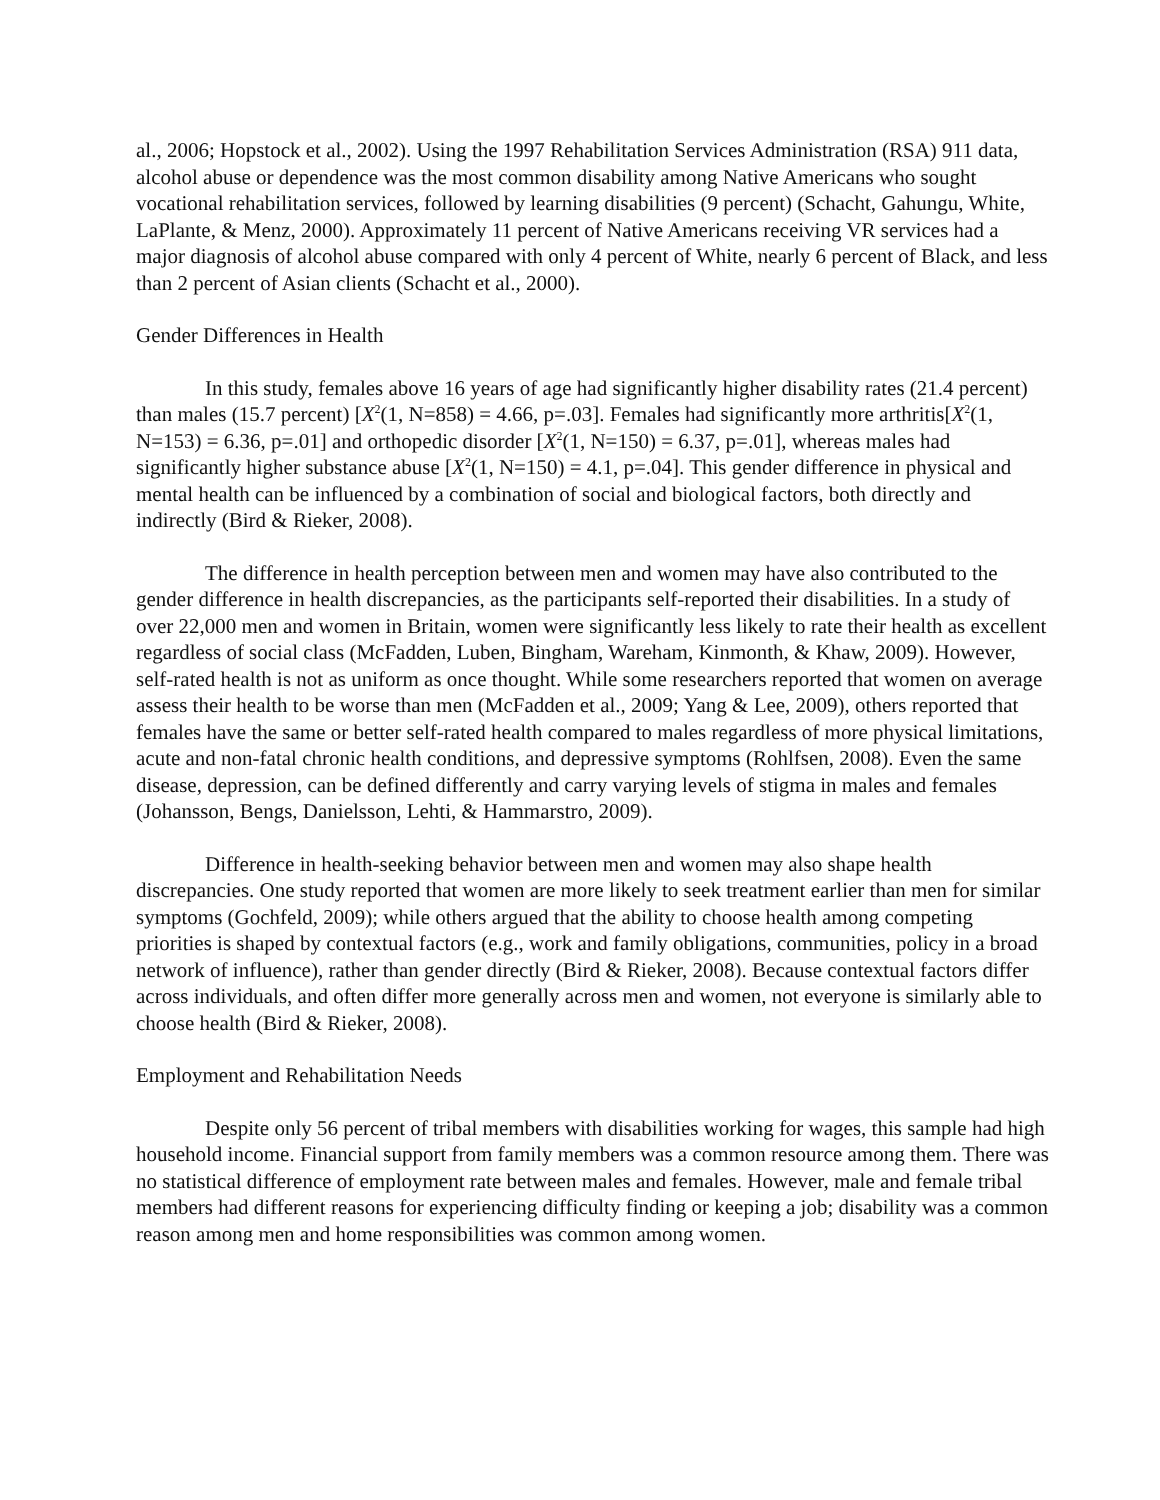al., 2006; Hopstock et al., 2002). Using the 1997 Rehabilitation Services Administration (RSA) 911 data, alcohol abuse or dependence was the most common disability among Native Americans who sought vocational rehabilitation services, followed by learning disabilities (9 percent) (Schacht, Gahungu, White, LaPlante, & Menz, 2000). Approximately 11 percent of Native Americans receiving VR services had a major diagnosis of alcohol abuse compared with only 4 percent of White, nearly 6 percent of Black, and less than 2 percent of Asian clients (Schacht et al., 2000).
Gender Differences in Health
In this study, females above 16 years of age had significantly higher disability rates (21.4 percent) than males (15.7 percent) [X<sup>2</sup>(1, N=858) = 4.66, p=.03]. Females had significantly more arthritis[X<sup>2</sup>(1, N=153) = 6.36, p=.01] and orthopedic disorder [X<sup>2</sup>(1, N=150) = 6.37, p=.01], whereas males had significantly higher substance abuse [X<sup>2</sup>(1, N=150) = 4.1, p=.04]. This gender difference in physical and mental health can be influenced by a combination of social and biological factors, both directly and indirectly (Bird & Rieker, 2008).
The difference in health perception between men and women may have also contributed to the gender difference in health discrepancies, as the participants self-reported their disabilities. In a study of over 22,000 men and women in Britain, women were significantly less likely to rate their health as excellent regardless of social class (McFadden, Luben, Bingham, Wareham, Kinmonth, & Khaw, 2009). However, self-rated health is not as uniform as once thought. While some researchers reported that women on average assess their health to be worse than men (McFadden et al., 2009; Yang & Lee, 2009), others reported that females have the same or better self-rated health compared to males regardless of more physical limitations, acute and non-fatal chronic health conditions, and depressive symptoms (Rohlfsen, 2008). Even the same disease, depression, can be defined differently and carry varying levels of stigma in males and females (Johansson, Bengs, Danielsson, Lehti, & Hammarstro, 2009).
Difference in health-seeking behavior between men and women may also shape health discrepancies. One study reported that women are more likely to seek treatment earlier than men for similar symptoms (Gochfeld, 2009); while others argued that the ability to choose health among competing priorities is shaped by contextual factors (e.g., work and family obligations, communities, policy in a broad network of influence), rather than gender directly (Bird & Rieker, 2008). Because contextual factors differ across individuals, and often differ more generally across men and women, not everyone is similarly able to choose health (Bird & Rieker, 2008).
Employment and Rehabilitation Needs
Despite only 56 percent of tribal members with disabilities working for wages, this sample had high household income. Financial support from family members was a common resource among them. There was no statistical difference of employment rate between males and females. However, male and female tribal members had different reasons for experiencing difficulty finding or keeping a job; disability was a common reason among men and home responsibilities was common among women.